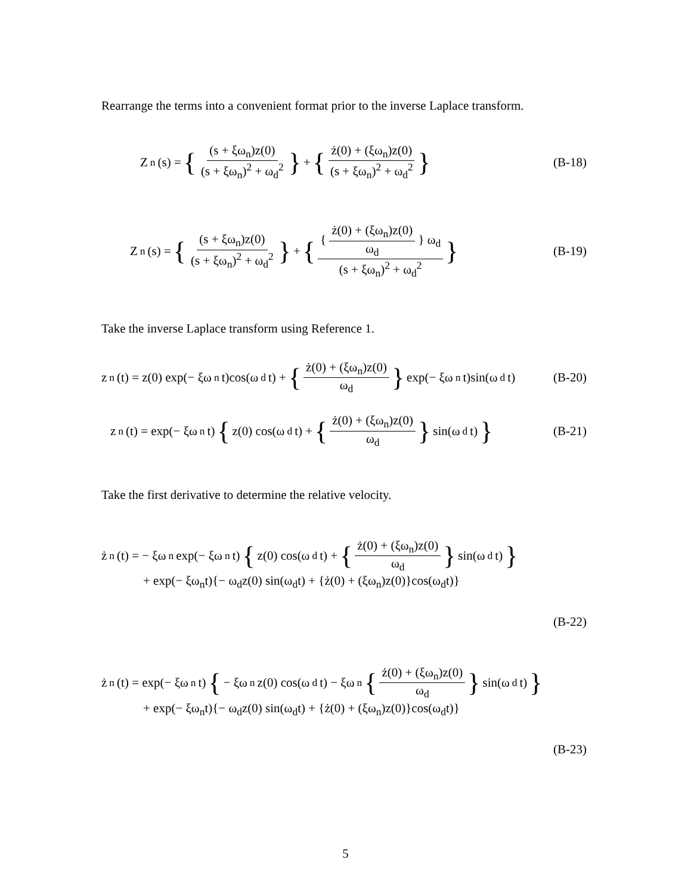Rearrange the terms into a convenient format prior to the inverse Laplace transform.
Z<sub>n</sub>(s) = { (s + ξω<sub>n</sub>)z(0) (s + ξω<sub>n</sub>)<sup>2</sup> + ω<sub>d</sub><sup>2</sup> } + { ż(0) + (ξω<sub>n</sub>)z(0) (s + ξω<sub>n</sub>)<sup>2</sup> + ω<sub>d</sub><sup>2</sup> } (B-18)
Z<sub>n</sub>(s) = { (s + ξω<sub>n</sub>)z(0) (s + ξω<sub>n</sub>)<sup>2</sup> + ω<sub>d</sub><sup>2</sup> } + { { ż(0) + (ξω<sub>n</sub>)z(0) ω<sub>d</sub> } ω<sub>d</sub> (s + ξω<sub>n</sub>)<sup>2</sup> + ω<sub>d</sub><sup>2</sup> } (B-19)
Take the inverse Laplace transform using Reference 1.
z<sub>n</sub>(t) = z(0) exp(− ξω<sub>n</sub>t)cos(ω<sub>d</sub>t) + { ż(0) + (ξω<sub>n</sub>)z(0) ω<sub>d</sub> } exp(− ξω<sub>n</sub>t)sin(ω<sub>d</sub>t) (B-20)
z<sub>n</sub>(t) = exp(− ξω<sub>n</sub>t) { z(0) cos(ω<sub>d</sub>t) + { ż(0) + (ξω<sub>n</sub>)z(0) ω<sub>d</sub> } sin(ω<sub>d</sub>t) } (B-21)
Take the first derivative to determine the relative velocity.
ż<sub>n</sub>(t) = − ξω<sub>n</sub> exp(− ξω<sub>n</sub>t) { z(0) cos(ω<sub>d</sub>t) + { ż(0) + (ξω<sub>n</sub>)z(0) ω<sub>d</sub> } sin(ω<sub>d</sub>t) }
+ exp(− ξω<sub>n</sub>t){− ω<sub>d</sub>z(0) sin(ω<sub>d</sub>t) + {ż(0) + (ξω<sub>n</sub>)z(0)}cos(ω<sub>d</sub>t)}
(B-22)
ż<sub>n</sub>(t) = exp(− ξω<sub>n</sub>t) { − ξω<sub>n</sub>z(0) cos(ω<sub>d</sub>t) − ξω<sub>n</sub> { ż(0) + (ξω<sub>n</sub>)z(0) ω<sub>d</sub> } sin(ω<sub>d</sub>t) }
+ exp(− ξω<sub>n</sub>t){− ω<sub>d</sub>z(0) sin(ω<sub>d</sub>t) + {ż(0) + (ξω<sub>n</sub>)z(0)}cos(ω<sub>d</sub>t)}
(B-23)
5